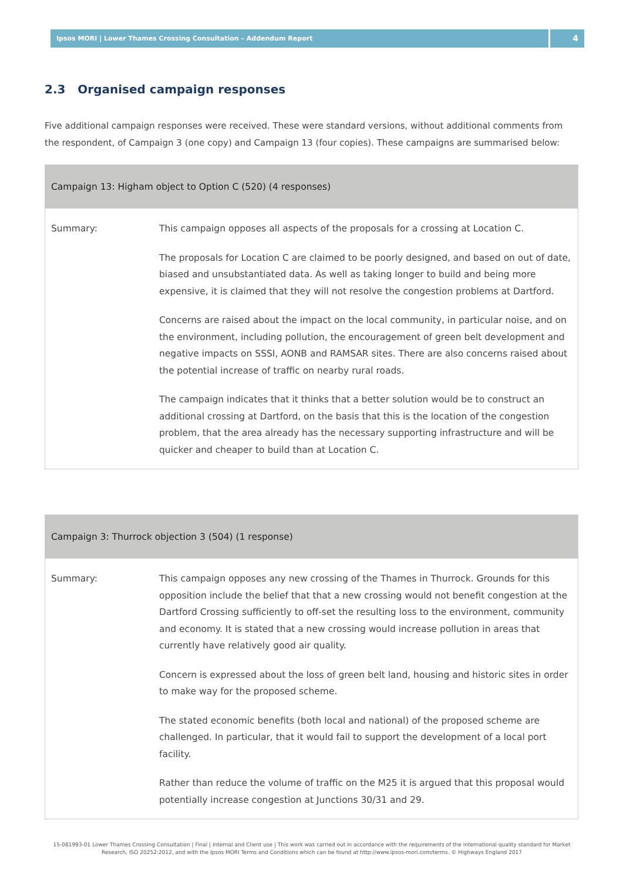Ipsos MORI | Lower Thames Crossing Consultation – Addendum Report
4
2.3 Organised campaign responses
Five additional campaign responses were received. These were standard versions, without additional comments from the respondent, of Campaign 3 (one copy) and Campaign 13 (four copies). These campaigns are summarised below:
| Campaign 13: Higham object to Option C (520) (4 responses) | |
| --- | --- |
| Summary: | This campaign opposes all aspects of the proposals for a crossing at Location C. The proposals for Location C are claimed to be poorly designed, and based on out of date, biased and unsubstantiated data. As well as taking longer to build and being more expensive, it is claimed that they will not resolve the congestion problems at Dartford. Concerns are raised about the impact on the local community, in particular noise, and on the environment, including pollution, the encouragement of green belt development and negative impacts on SSSI, AONB and RAMSAR sites. There are also concerns raised about the potential increase of traffic on nearby rural roads. The campaign indicates that it thinks that a better solution would be to construct an additional crossing at Dartford, on the basis that this is the location of the congestion problem, that the area already has the necessary supporting infrastructure and will be quicker and cheaper to build than at Location C. |
| Campaign 3: Thurrock objection 3 (504) (1 response) | |
| --- | --- |
| Summary: | This campaign opposes any new crossing of the Thames in Thurrock. Grounds for this opposition include the belief that that a new crossing would not benefit congestion at the Dartford Crossing sufficiently to off-set the resulting loss to the environment, community and economy. It is stated that a new crossing would increase pollution in areas that currently have relatively good air quality. Concern is expressed about the loss of green belt land, housing and historic sites in order to make way for the proposed scheme. The stated economic benefits (both local and national) of the proposed scheme are challenged. In particular, that it would fail to support the development of a local port facility. Rather than reduce the volume of traffic on the M25 it is argued that this proposal would potentially increase congestion at Junctions 30/31 and 29. |
15-081993-01 Lower Thames Crossing Consultation | Final | Internal and Client use | This work was carried out in accordance with the requirements of the international quality standard for Market Research, ISO 20252:2012, and with the Ipsos MORI Terms and Conditions which can be found at http://www.ipsos-mori.com/terms. © Highways England 2017